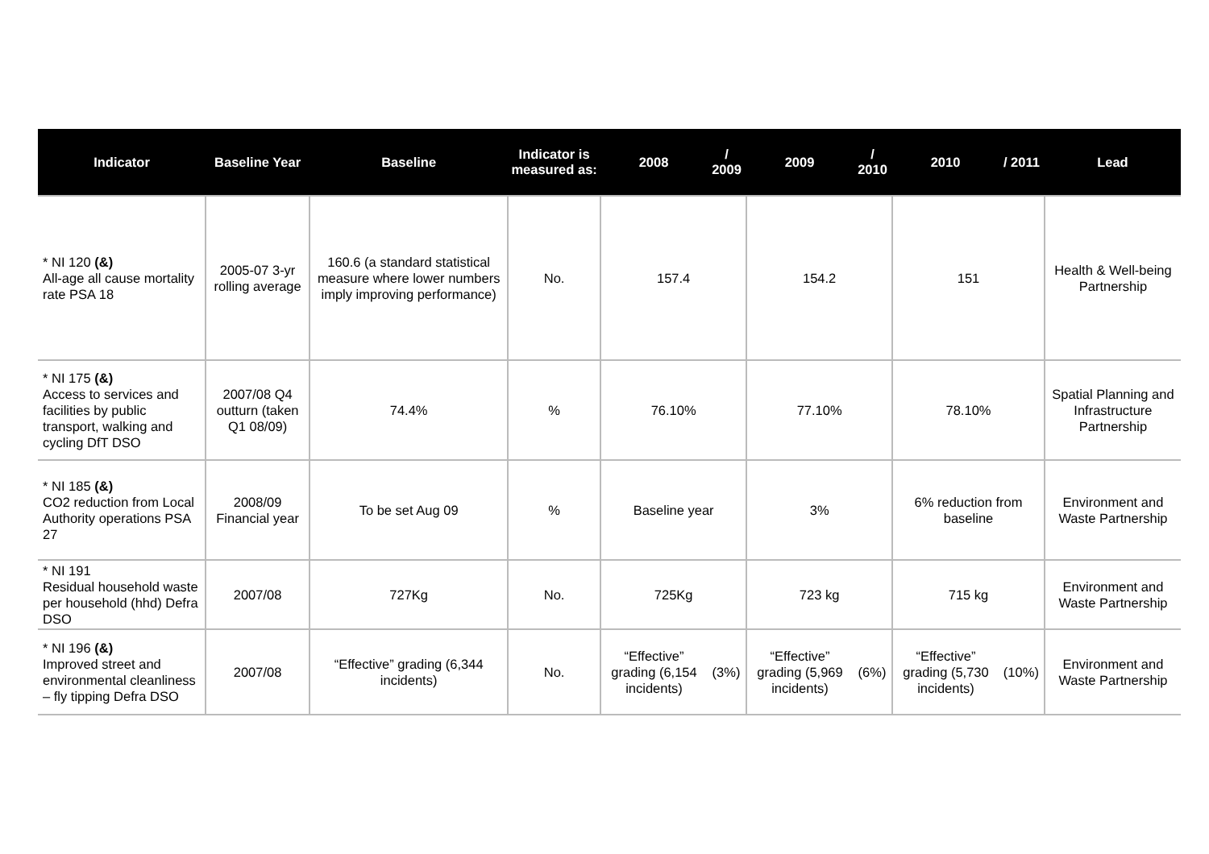| Indicator | Baseline Year | Baseline | Indicator is measured as: | 2008 | / 2009 | 2009 | / 2010 | 2010 | / 2011 | Lead |
| --- | --- | --- | --- | --- | --- | --- | --- | --- | --- | --- |
| * NI 120 (&) All-age all cause mortality rate PSA 18 | 2005-07 3-yr rolling average | 160.6 (a standard statistical measure where lower numbers imply improving performance) | No. | 157.4 | | 154.2 | | 151 | | Health & Well-being Partnership |
| * NI 175 (&) Access to services and facilities by public transport, walking and cycling DfT DSO | 2007/08 Q4 outturn (taken Q1 08/09) | 74.4% | % | 76.10% | | 77.10% | | 78.10% | | Spatial Planning and Infrastructure Partnership |
| * NI 185 (&) CO2 reduction from Local Authority operations PSA 27 | 2008/09 Financial year | To be set Aug 09 | % | Baseline year | | 3% | | 6% reduction from baseline | | Environment and Waste Partnership |
| * NI 191 Residual household waste per household (hhd) Defra DSO | 2007/08 | 727Kg | No. | 725Kg | | 723 kg | | 715 kg | | Environment and Waste Partnership |
| * NI 196 (&) Improved street and environmental cleanliness – fly tipping Defra DSO | 2007/08 | “Effective” grading (6,344 incidents) | No. | “Effective” grading (6,154 incidents) | (3%) | “Effective” grading (5,969 incidents) | (6%) | “Effective” grading (5,730 incidents) | (10%) | Environment and Waste Partnership |